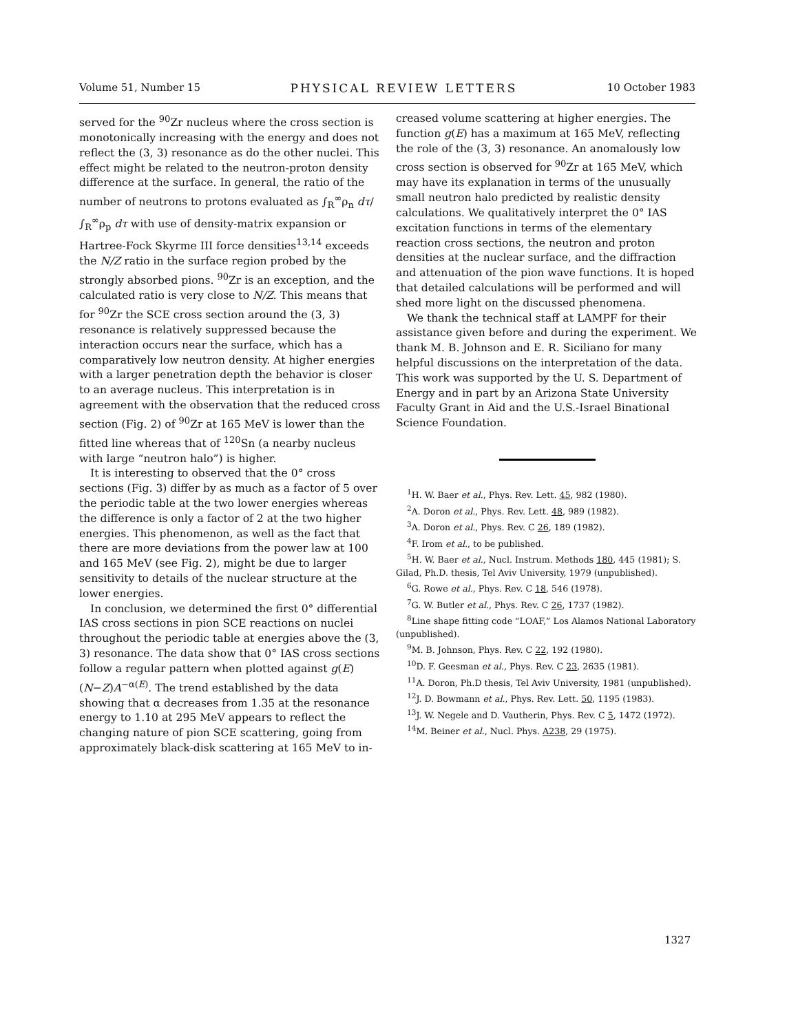Volume 51, Number 15 PHYSICAL REVIEW LETTERS 10 October 1983
served for the <sup>90</sup>Zr nucleus where the cross section is monotonically increasing with the energy and does not reflect the (3, 3) resonance as do the other nuclei. This effect might be related to the neutron-proton density difference at the surface. In general, the ratio of the number of neutrons to protons evaluated as ∫<sub>R</sub><sup>∞</sup>ρ<sub>n</sub> dτ/∫<sub>R</sub><sup>∞</sup>ρ<sub>p</sub> dτ with use of density-matrix expansion or Hartree-Fock Skyrme III force densities<sup>13,14</sup> exceeds the N/Z ratio in the surface region probed by the strongly absorbed pions. <sup>90</sup>Zr is an exception, and the calculated ratio is very close to N/Z. This means that for <sup>90</sup>Zr the SCE cross section around the (3, 3) resonance is relatively suppressed because the interaction occurs near the surface, which has a comparatively low neutron density. At higher energies with a larger penetration depth the behavior is closer to an average nucleus. This interpretation is in agreement with the observation that the reduced cross section (Fig. 2) of <sup>90</sup>Zr at 165 MeV is lower than the fitted line whereas that of <sup>120</sup>Sn (a nearby nucleus with large “neutron halo”) is higher.
It is interesting to observed that the 0° cross sections (Fig. 3) differ by as much as a factor of 5 over the periodic table at the two lower energies whereas the difference is only a factor of 2 at the two higher energies. This phenomenon, as well as the fact that there are more deviations from the power law at 100 and 165 MeV (see Fig. 2), might be due to larger sensitivity to details of the nuclear structure at the lower energies.
In conclusion, we determined the first 0° differential IAS cross sections in pion SCE reactions on nuclei throughout the periodic table at energies above the (3, 3) resonance. The data show that 0° IAS cross sections follow a regular pattern when plotted against g(E)(N−Z)A<sup>−α(E)</sup>. The trend established by the data showing that α decreases from 1.35 at the resonance energy to 1.10 at 295 MeV appears to reflect the changing nature of pion SCE scattering, going from approximately black-disk scattering at 165 MeV to in-
creased volume scattering at higher energies. The function g(E) has a maximum at 165 MeV, reflecting the role of the (3, 3) resonance. An anomalously low cross section is observed for <sup>90</sup>Zr at 165 MeV, which may have its explanation in terms of the unusually small neutron halo predicted by realistic density calculations. We qualitatively interpret the 0° IAS excitation functions in terms of the elementary reaction cross sections, the neutron and proton densities at the nuclear surface, and the diffraction and attenuation of the pion wave functions. It is hoped that detailed calculations will be performed and will shed more light on the discussed phenomena.
We thank the technical staff at LAMPF for their assistance given before and during the experiment. We thank M. B. Johnson and E. R. Siciliano for many helpful discussions on the interpretation of the data. This work was supported by the U. S. Department of Energy and in part by an Arizona State University Faculty Grant in Aid and the U.S.-Israel Binational Science Foundation.
<sup>1</sup>H. W. Baer et al., Phys. Rev. Lett. 45, 982 (1980).
<sup>2</sup> A. Doron et al., Phys. Rev. Lett. 48, 989 (1982).
<sup>3</sup> A. Doron et al., Phys. Rev. C 26, 189 (1982).
<sup>4</sup> F. Irom et al., to be published.
<sup>5</sup>H. W. Baer et al., Nucl. Instrum. Methods 180, 445 (1981); S. Gilad, Ph.D. thesis, Tel Aviv University, 1979 (unpublished).
<sup>6</sup> G. Rowe et al., Phys. Rev. C 18, 546 (1978).
<sup>7</sup> G. W. Butler et al., Phys. Rev. C 26, 1737 (1982).
<sup>8</sup> Line shape fitting code “LOAF,” Los Alamos National Laboratory (unpublished).
<sup>9</sup> M. B. Johnson, Phys. Rev. C 22, 192 (1980).
<sup>10</sup> D. F. Geesman et al., Phys. Rev. C 23, 2635 (1981).
<sup>11</sup> A. Doron, Ph.D thesis, Tel Aviv University, 1981 (unpublished).
<sup>12</sup> J. D. Bowmann et al., Phys. Rev. Lett. 50, 1195 (1983).
<sup>13</sup> J. W. Negele and D. Vautherin, Phys. Rev. C 5, 1472 (1972).
<sup>14</sup> M. Beiner et al., Nucl. Phys. A238, 29 (1975).
1327